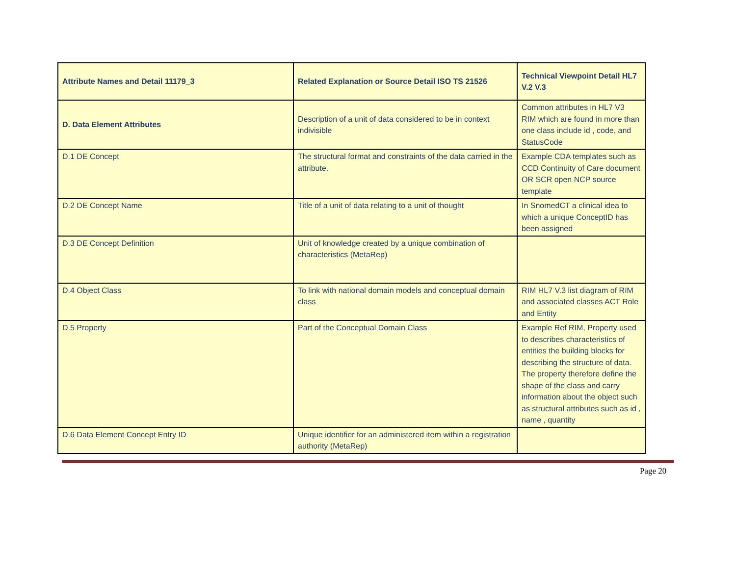| Attribute Names and Detail 11179_3 | Related Explanation or Source Detail ISO TS 21526 | Technical Viewpoint Detail HL7 V.2 V.3 |
| --- | --- | --- |
| D. Data Element Attributes | Description of a unit of data considered to be in context indivisible | Common attributes in HL7 V3 RIM which are found in more than one class include id , code, and StatusCode |
| D.1 DE Concept | The structural format and constraints of the data carried in the attribute. | Example CDA templates such as CCD Continuity of Care document OR SCR open NCP source template |
| D.2 DE Concept Name | Title of a unit of data relating to a unit of thought | In SnomedCT a clinical idea to which a unique ConceptID has been assigned |
| D.3 DE Concept Definition | Unit of knowledge created by a unique combination of characteristics (MetaRep) | |
| D.4 Object Class | To link with national domain models and conceptual domain class | RIM HL7 V.3 list diagram of RIM and associated classes ACT Role and Entity |
| D.5 Property | Part of the Conceptual Domain Class | Example Ref RIM, Property used to describes characteristics of entities the building blocks for describing the structure of data. The property therefore define the shape of the class and carry information about the object such as structural attributes such as id , name , quantity |
| D.6 Data Element Concept Entry ID | Unique identifier for an administered item within a registration authority (MetaRep) | |
Page 20